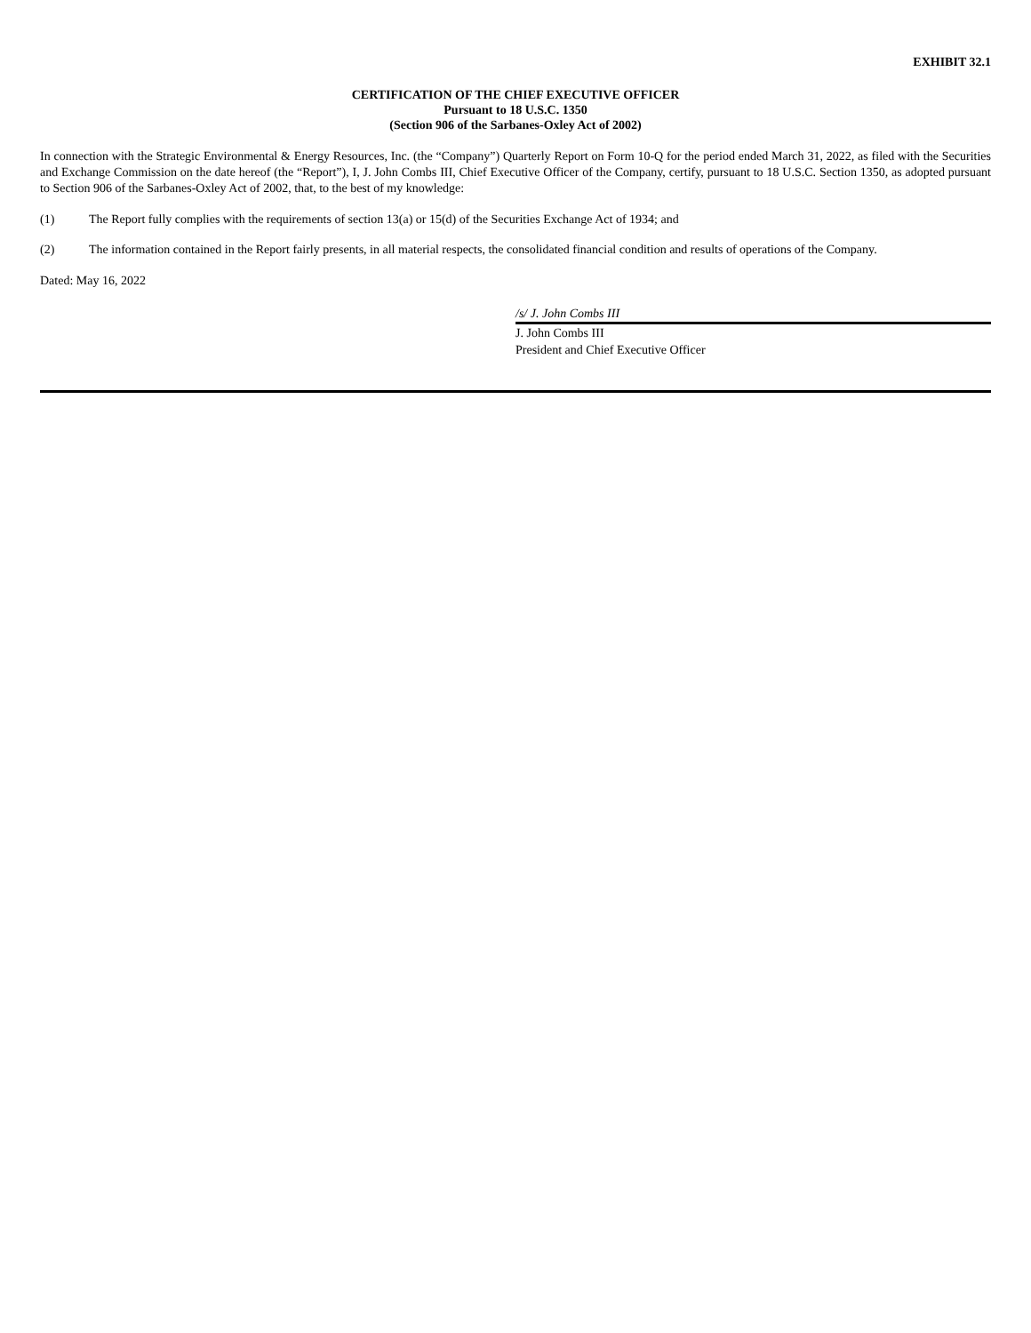EXHIBIT 32.1
CERTIFICATION OF THE CHIEF EXECUTIVE OFFICER
Pursuant to 18 U.S.C. 1350
(Section 906 of the Sarbanes-Oxley Act of 2002)
In connection with the Strategic Environmental & Energy Resources, Inc. (the “Company”) Quarterly Report on Form 10-Q for the period ended March 31, 2022, as filed with the Securities and Exchange Commission on the date hereof (the “Report”), I, J. John Combs III, Chief Executive Officer of the Company, certify, pursuant to 18 U.S.C. Section 1350, as adopted pursuant to Section 906 of the Sarbanes-Oxley Act of 2002, that, to the best of my knowledge:
(1) The Report fully complies with the requirements of section 13(a) or 15(d) of the Securities Exchange Act of 1934; and
(2) The information contained in the Report fairly presents, in all material respects, the consolidated financial condition and results of operations of the Company.
Dated: May 16, 2022
/s/ J. John Combs III
J. John Combs III
President and Chief Executive Officer